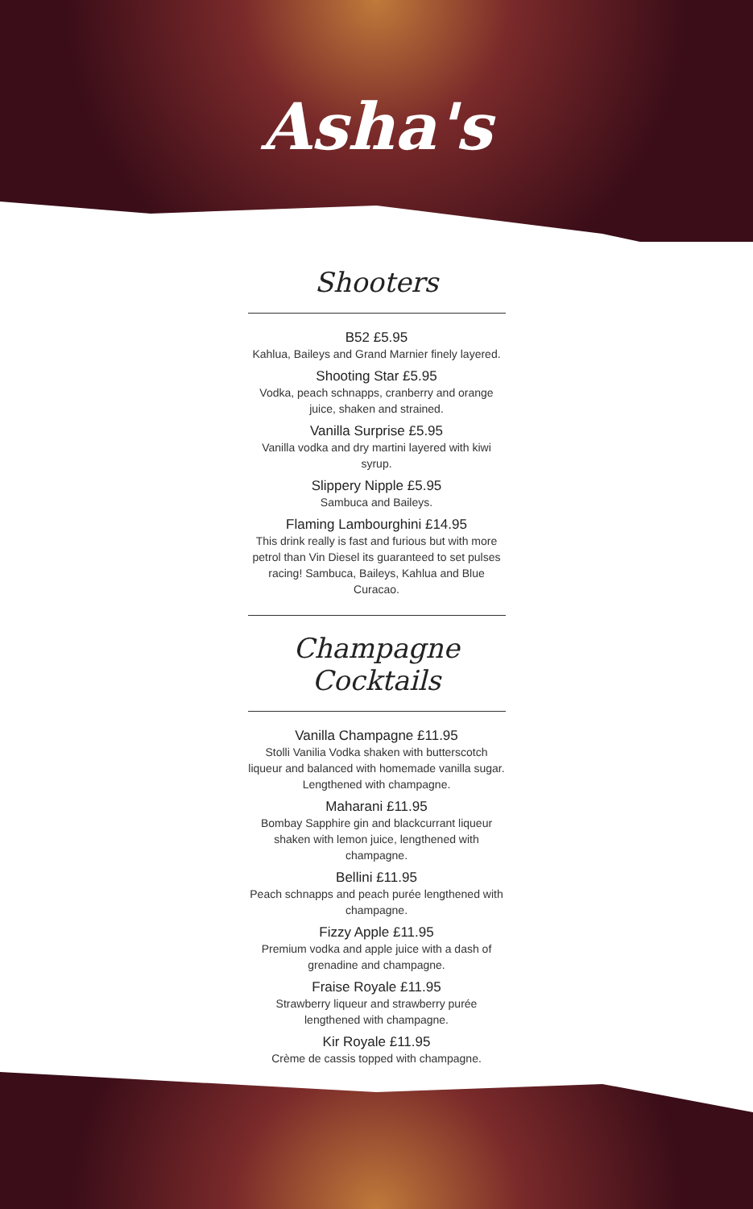Asha's
Shooters
B52 £5.95
Kahlua, Baileys and Grand Marnier finely layered.
Shooting Star £5.95
Vodka, peach schnapps, cranberry and orange juice, shaken and strained.
Vanilla Surprise £5.95
Vanilla vodka and dry martini layered with kiwi syrup.
Slippery Nipple £5.95
Sambuca and Baileys.
Flaming Lambourghini £14.95
This drink really is fast and furious but with more petrol than Vin Diesel its guaranteed to set pulses racing! Sambuca, Baileys, Kahlua and Blue Curacao.
Champagne Cocktails
Vanilla Champagne £11.95
Stolli Vanilia Vodka shaken with butterscotch liqueur and balanced with homemade vanilla sugar. Lengthened with champagne.
Maharani £11.95
Bombay Sapphire gin and blackcurrant liqueur shaken with lemon juice, lengthened with champagne.
Bellini £11.95
Peach schnapps and peach purée lengthened with champagne.
Fizzy Apple £11.95
Premium vodka and apple juice with a dash of grenadine and champagne.
Fraise Royale £11.95
Strawberry liqueur and strawberry purée lengthened with champagne.
Kir Royale £11.95
Crème de cassis topped with champagne.